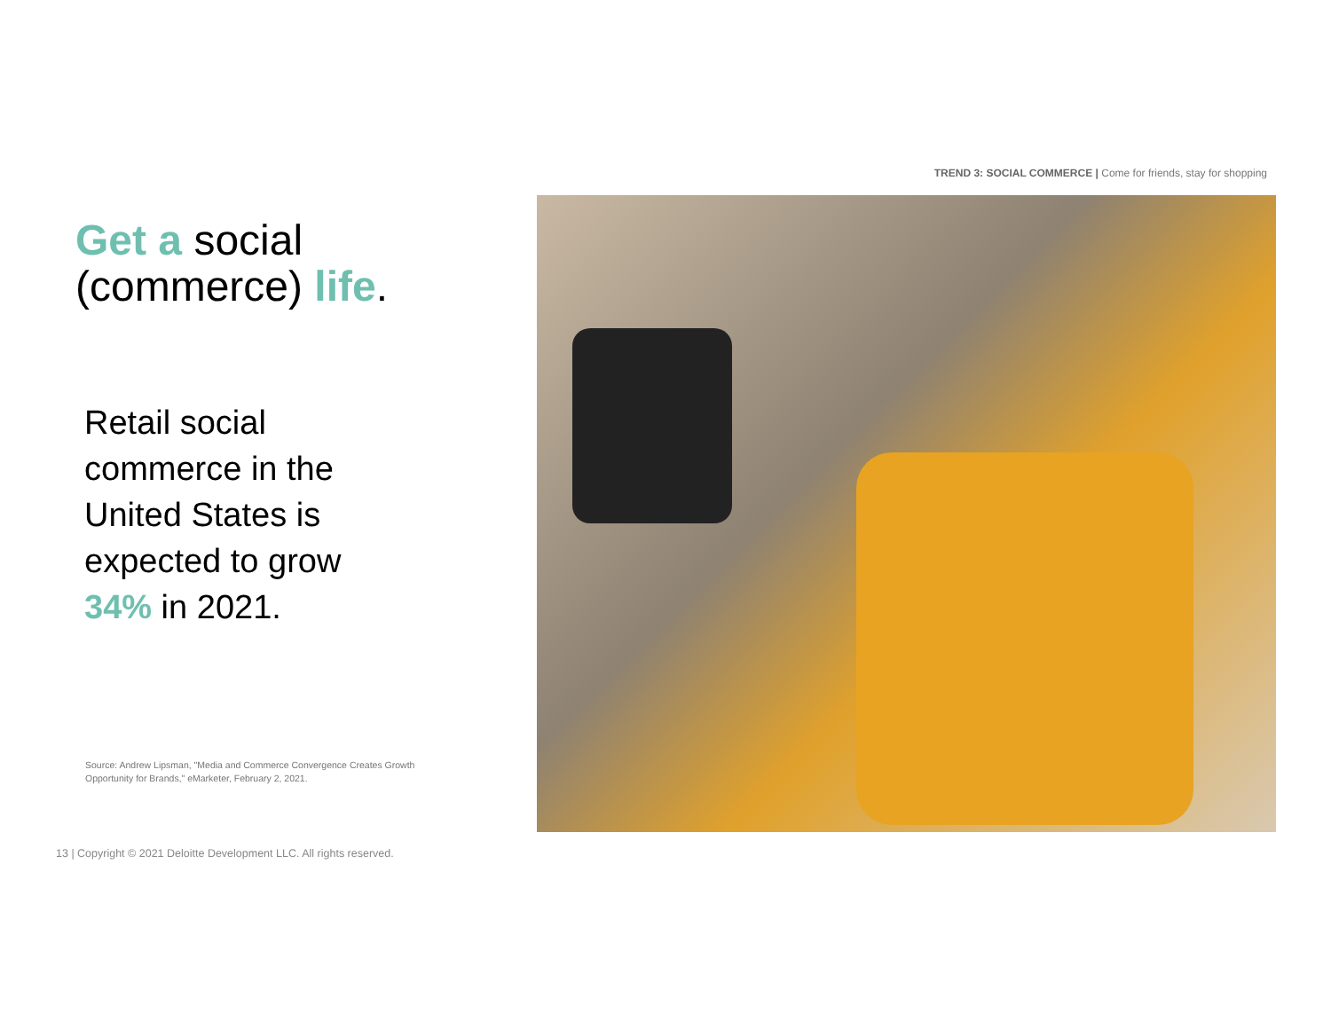TREND 3: SOCIAL COMMERCE | Come for friends, stay for shopping
Get a social
(commerce) life.
Retail social
commerce in the
United States is
expected to grow
34% in 2021.
Source: Andrew Lipsman, "Media and Commerce Convergence Creates Growth Opportunity for Brands," eMarketer, February 2, 2021.
13 | Copyright © 2021 Deloitte Development LLC. All rights reserved.